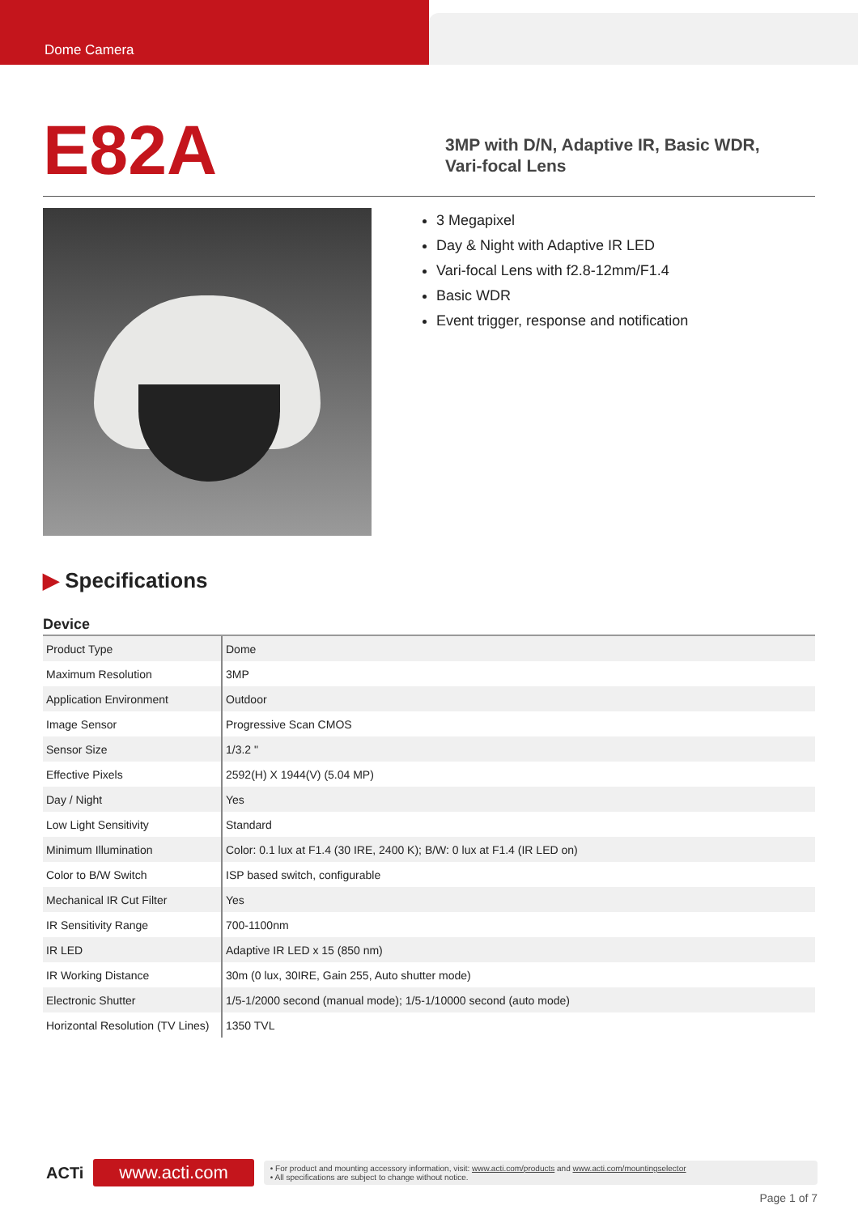Dome Camera
E82A
3MP with D/N, Adaptive IR, Basic WDR,
Vari-focal Lens
3 Megapixel
Day & Night with Adaptive IR LED
Vari-focal Lens with f2.8-12mm/F1.4
Basic WDR
Event trigger, response and notification
▶ Specifications
Device
| Product Type | Dome |
| Maximum Resolution | 3MP |
| Application Environment | Outdoor |
| Image Sensor | Progressive Scan CMOS |
| Sensor Size | 1/3.2 " |
| Effective Pixels | 2592(H) X 1944(V) (5.04 MP) |
| Day / Night | Yes |
| Low Light Sensitivity | Standard |
| Minimum Illumination | Color: 0.1 lux at F1.4 (30 IRE, 2400 K); B/W: 0 lux at F1.4 (IR LED on) |
| Color to B/W Switch | ISP based switch, configurable |
| Mechanical IR Cut Filter | Yes |
| IR Sensitivity Range | 700-1100nm |
| IR LED | Adaptive IR LED x 15 (850 nm) |
| IR Working Distance | 30m (0 lux, 30IRE, Gain 255, Auto shutter mode) |
| Electronic Shutter | 1/5-1/2000 second (manual mode); 1/5-1/10000 second (auto mode) |
| Horizontal Resolution (TV Lines) | 1350 TVL |
ACTi
www.acti.com
• For product and mounting accessory information, visit: www.acti.com/products and www.acti.com/mountingselector
• All specifications are subject to change without notice.
Page 1 of 7